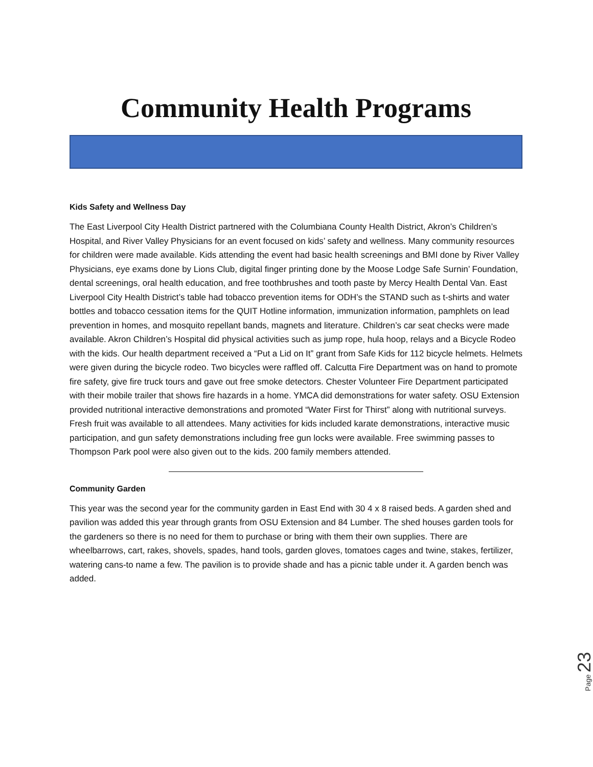Community Health Programs
Kids Safety and Wellness Day
The East Liverpool City Health District partnered with the Columbiana County Health District, Akron’s Children’s Hospital, and River Valley Physicians for an event focused on kids’ safety and wellness. Many community resources for children were made available. Kids attending the event had basic health screenings and BMI done by River Valley Physicians, eye exams done by Lions Club, digital finger printing done by the Moose Lodge Safe Surnin’ Foundation, dental screenings, oral health education, and free toothbrushes and tooth paste by Mercy Health Dental Van. East Liverpool City Health District’s table had tobacco prevention items for ODH’s the STAND such as t-shirts and water bottles and tobacco cessation items for the QUIT Hotline information, immunization information, pamphlets on lead prevention in homes, and mosquito repellant bands, magnets and literature. Children’s car seat checks were made available. Akron Children’s Hospital did physical activities such as jump rope, hula hoop, relays and a Bicycle Rodeo with the kids. Our health department received a “Put a Lid on It” grant from Safe Kids for 112 bicycle helmets. Helmets were given during the bicycle rodeo. Two bicycles were raffled off. Calcutta Fire Department was on hand to promote fire safety, give fire truck tours and gave out free smoke detectors. Chester Volunteer Fire Department participated with their mobile trailer that shows fire hazards in a home. YMCA did demonstrations for water safety. OSU Extension provided nutritional interactive demonstrations and promoted “Water First for Thirst” along with nutritional surveys. Fresh fruit was available to all attendees. Many activities for kids included karate demonstrations, interactive music participation, and gun safety demonstrations including free gun locks were available. Free swimming passes to Thompson Park pool were also given out to the kids. 200 family members attended.
Community Garden
This year was the second year for the community garden in East End with 30 4 x 8 raised beds. A garden shed and pavilion was added this year through grants from OSU Extension and 84 Lumber. The shed houses garden tools for the gardeners so there is no need for them to purchase or bring with them their own supplies. There are wheelbarrows, cart, rakes, shovels, spades, hand tools, garden gloves, tomatoes cages and twine, stakes, fertilizer, watering cans-to name a few. The pavilion is to provide shade and has a picnic table under it. A garden bench was added.
Page 23